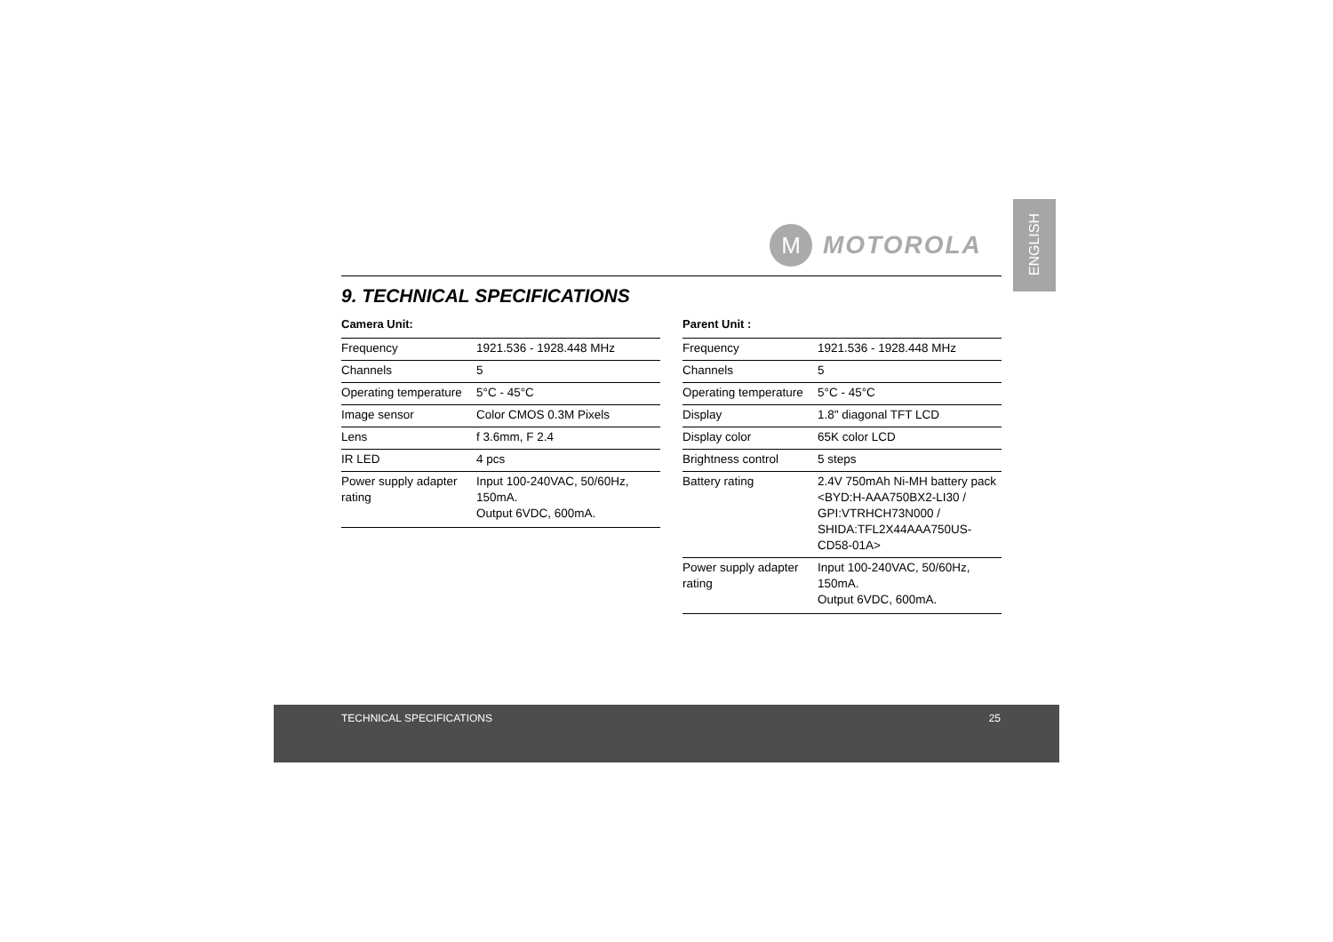ENGLISH
M
MOTOROLA
9. TECHNICAL SPECIFICATIONS
Camera Unit:
| Frequency | 1921.536 - 1928.448 MHz |
| Channels | 5 |
| Operating temperature | 5°C - 45°C |
| Image sensor | Color CMOS 0.3M Pixels |
| Lens | f 3.6mm, F 2.4 |
| IR LED | 4 pcs |
| Power supply adapter rating | Input 100-240VAC, 50/60Hz, 150mA. Output 6VDC, 600mA. |
Parent Unit :
| Frequency | 1921.536 - 1928.448 MHz |
| Channels | 5 |
| Operating temperature | 5°C - 45°C |
| Display | 1.8" diagonal TFT LCD |
| Display color | 65K color LCD |
| Brightness control | 5 steps |
| Battery rating | 2.4V 750mAh Ni-MH battery pack <BYD:H-AAA750BX2-LI30 / GPI:VTRHCH73N000 / SHIDA:TFL2X44AAA750US-CD58-01A> |
| Power supply adapter rating | Input 100-240VAC, 50/60Hz, 150mA. Output 6VDC, 600mA. |
TECHNICAL SPECIFICATIONS 25